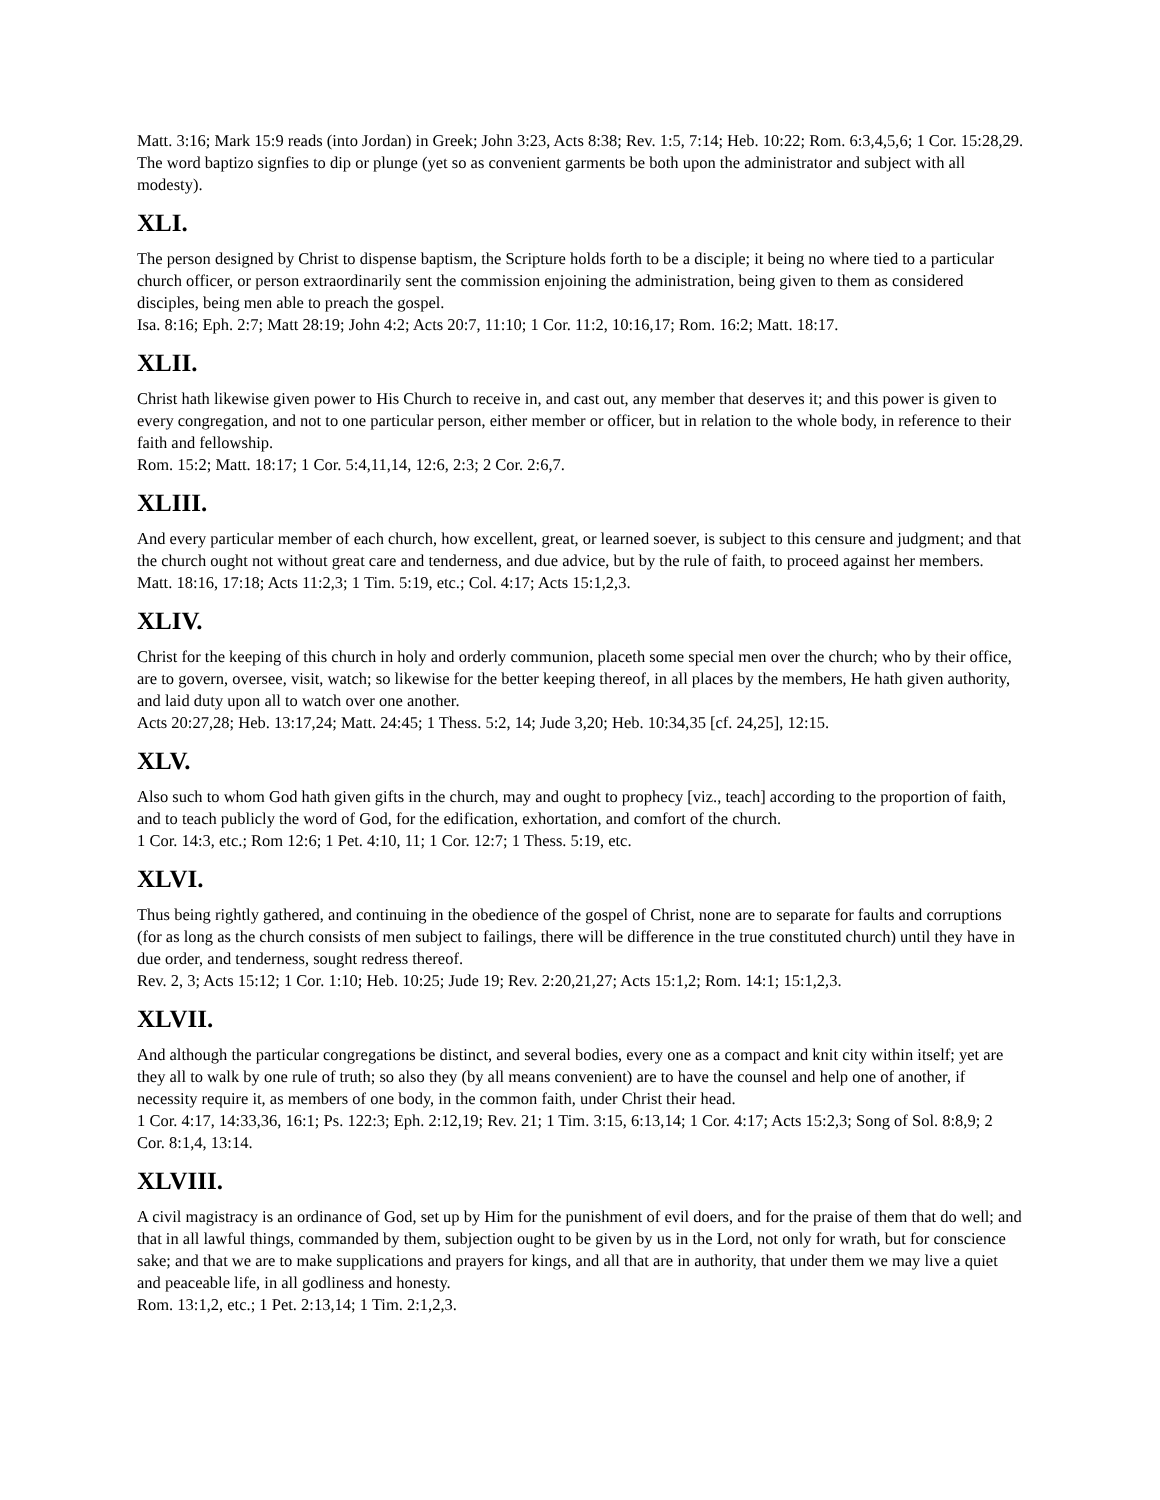Matt. 3:16; Mark 15:9 reads (into Jordan) in Greek; John 3:23, Acts 8:38; Rev. 1:5, 7:14; Heb. 10:22; Rom. 6:3,4,5,6; 1 Cor. 15:28,29. The word baptizo signfies to dip or plunge (yet so as convenient garments be both upon the administrator and subject with all modesty).
XLI.
The person designed by Christ to dispense baptism, the Scripture holds forth to be a disciple; it being no where tied to a particular church officer, or person extraordinarily sent the commission enjoining the administration, being given to them as considered disciples, being men able to preach the gospel.
Isa. 8:16; Eph. 2:7; Matt 28:19; John 4:2; Acts 20:7, 11:10; 1 Cor. 11:2, 10:16,17; Rom. 16:2; Matt. 18:17.
XLII.
Christ hath likewise given power to His Church to receive in, and cast out, any member that deserves it; and this power is given to every congregation, and not to one particular person, either member or officer, but in relation to the whole body, in reference to their faith and fellowship.
Rom. 15:2; Matt. 18:17; 1 Cor. 5:4,11,14, 12:6, 2:3; 2 Cor. 2:6,7.
XLIII.
And every particular member of each church, how excellent, great, or learned soever, is subject to this censure and judgment; and that the church ought not without great care and tenderness, and due advice, but by the rule of faith, to proceed against her members.
Matt. 18:16, 17:18; Acts 11:2,3; 1 Tim. 5:19, etc.; Col. 4:17; Acts 15:1,2,3.
XLIV.
Christ for the keeping of this church in holy and orderly communion, placeth some special men over the church; who by their office, are to govern, oversee, visit, watch; so likewise for the better keeping thereof, in all places by the members, He hath given authority, and laid duty upon all to watch over one another.
Acts 20:27,28; Heb. 13:17,24; Matt. 24:45; 1 Thess. 5:2, 14; Jude 3,20; Heb. 10:34,35 [cf. 24,25], 12:15.
XLV.
Also such to whom God hath given gifts in the church, may and ought to prophecy [viz., teach] according to the proportion of faith, and to teach publicly the word of God, for the edification, exhortation, and comfort of the church.
1 Cor. 14:3, etc.; Rom 12:6; 1 Pet. 4:10, 11; 1 Cor. 12:7; 1 Thess. 5:19, etc.
XLVI.
Thus being rightly gathered, and continuing in the obedience of the gospel of Christ, none are to separate for faults and corruptions (for as long as the church consists of men subject to failings, there will be difference in the true constituted church) until they have in due order, and tenderness, sought redress thereof.
Rev. 2, 3; Acts 15:12; 1 Cor. 1:10; Heb. 10:25; Jude 19; Rev. 2:20,21,27; Acts 15:1,2; Rom. 14:1; 15:1,2,3.
XLVII.
And although the particular congregations be distinct, and several bodies, every one as a compact and knit city within itself; yet are they all to walk by one rule of truth; so also they (by all means convenient) are to have the counsel and help one of another, if necessity require it, as members of one body, in the common faith, under Christ their head.
1 Cor. 4:17, 14:33,36, 16:1; Ps. 122:3; Eph. 2:12,19; Rev. 21; 1 Tim. 3:15, 6:13,14; 1 Cor. 4:17; Acts 15:2,3; Song of Sol. 8:8,9; 2 Cor. 8:1,4, 13:14.
XLVIII.
A civil magistracy is an ordinance of God, set up by Him for the punishment of evil doers, and for the praise of them that do well; and that in all lawful things, commanded by them, subjection ought to be given by us in the Lord, not only for wrath, but for conscience sake; and that we are to make supplications and prayers for kings, and all that are in authority, that under them we may live a quiet and peaceable life, in all godliness and honesty.
Rom. 13:1,2, etc.; 1 Pet. 2:13,14; 1 Tim. 2:1,2,3.